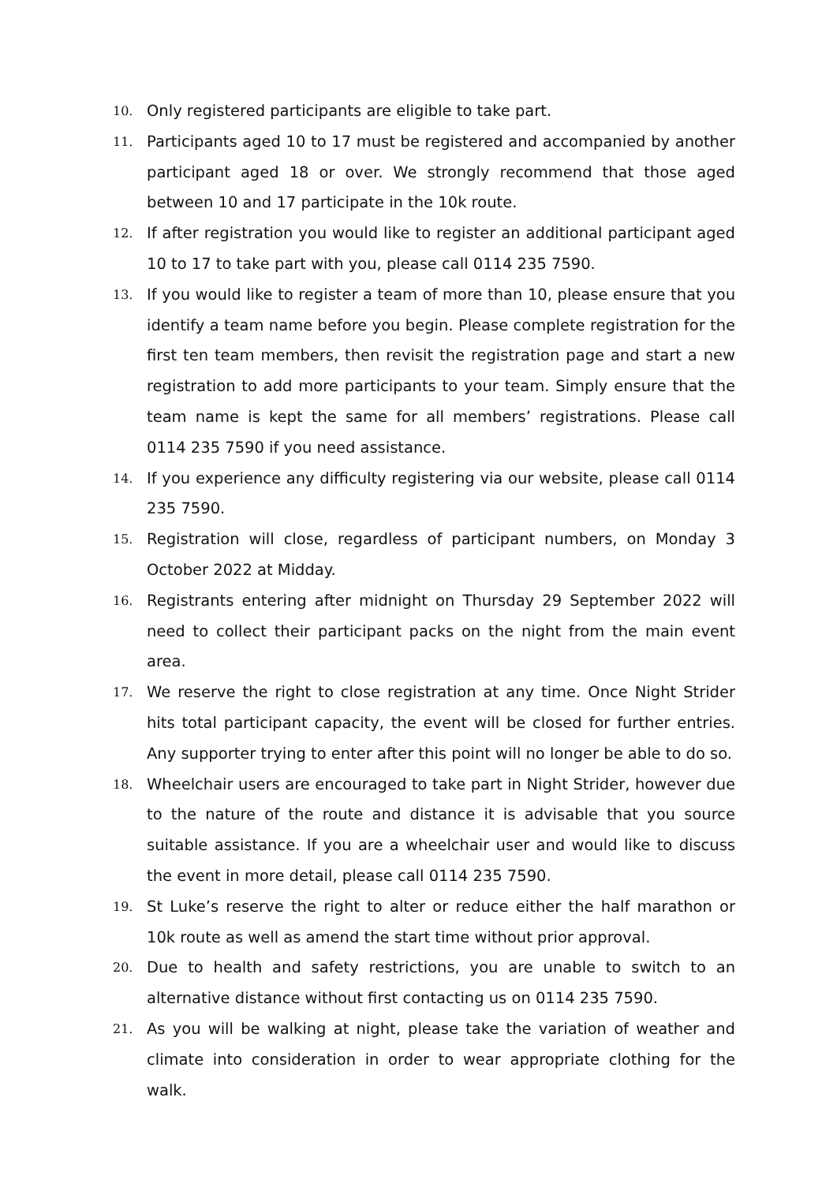10.
Only registered participants are eligible to take part.
11.
Participants aged 10 to 17 must be registered and accompanied by another participant aged 18 or over. We strongly recommend that those aged between 10 and 17 participate in the 10k route.
12.
If after registration you would like to register an additional participant aged 10 to 17 to take part with you, please call 0114 235 7590.
13.
If you would like to register a team of more than 10, please ensure that you identify a team name before you begin. Please complete registration for the first ten team members, then revisit the registration page and start a new registration to add more participants to your team. Simply ensure that the team name is kept the same for all members’ registrations. Please call 0114 235 7590 if you need assistance.
14.
If you experience any difficulty registering via our website, please call 0114 235 7590.
15.
Registration will close, regardless of participant numbers, on Monday 3 October 2022 at Midday.
16.
Registrants entering after midnight on Thursday 29 September 2022 will need to collect their participant packs on the night from the main event area.
17.
We reserve the right to close registration at any time. Once Night Strider hits total participant capacity, the event will be closed for further entries. Any supporter trying to enter after this point will no longer be able to do so.
18.
Wheelchair users are encouraged to take part in Night Strider, however due to the nature of the route and distance it is advisable that you source suitable assistance. If you are a wheelchair user and would like to discuss the event in more detail, please call 0114 235 7590.
19.
St Luke’s reserve the right to alter or reduce either the half marathon or 10k route as well as amend the start time without prior approval.
20.
Due to health and safety restrictions, you are unable to switch to an alternative distance without first contacting us on 0114 235 7590.
21.
As you will be walking at night, please take the variation of weather and climate into consideration in order to wear appropriate clothing for the walk.